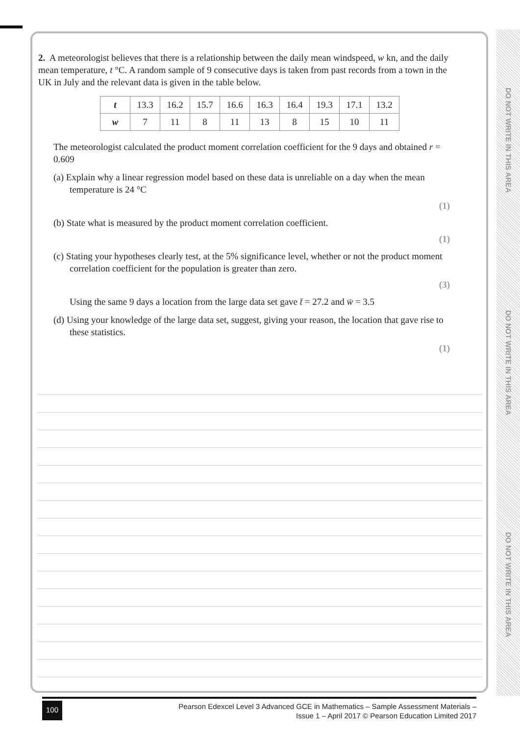DO NOT WRITE IN THIS AREA
DO NOT WRITE IN THIS AREA
DO NOT WRITE IN THIS AREA
2. A meteorologist believes that there is a relationship between the daily mean windspeed, w kn, and the daily mean temperature, t °C. A random sample of 9 consecutive days is taken from past records from a town in the UK in July and the relevant data is given in the table below.
| t | 13.3 | 16.2 | 15.7 | 16.6 | 16.3 | 16.4 | 19.3 | 17.1 | 13.2 |
| w | 7 | 11 | 8 | 11 | 13 | 8 | 15 | 10 | 11 |
The meteorologist calculated the product moment correlation coefficient for the 9 days and obtained r = 0.609
(a) Explain why a linear regression model based on these data is unreliable on a day when the mean temperature is 24 °C
(1)
(b) State what is measured by the product moment correlation coefficient.
(1)
(c) Stating your hypotheses clearly test, at the 5% significance level, whether or not the product moment correlation coefficient for the population is greater than zero.
(3)
Using the same 9 days a location from the large data set gave t̄ = 27.2 and w̄ = 3.5
(d) Using your knowledge of the large data set, suggest, giving your reason, the location that gave rise to these statistics.
(1)
100 Pearson Edexcel Level 3 Advanced GCE in Mathematics – Sample Assessment Materials –
Issue 1 – April 2017 © Pearson Education Limited 2017